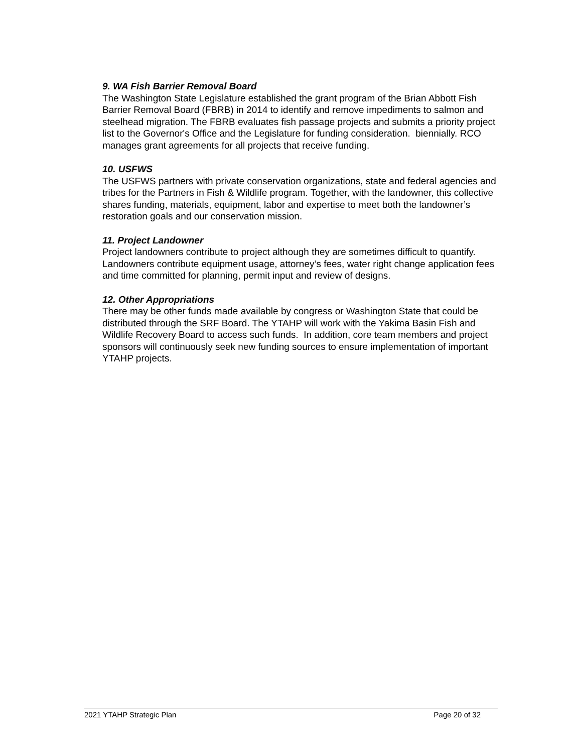9. WA Fish Barrier Removal Board
The Washington State Legislature established the grant program of the Brian Abbott Fish Barrier Removal Board (FBRB) in 2014 to identify and remove impediments to salmon and steelhead migration. The FBRB evaluates fish passage projects and submits a priority project list to the Governor's Office and the Legislature for funding consideration. biennially. RCO manages grant agreements for all projects that receive funding.
10. USFWS
The USFWS partners with private conservation organizations, state and federal agencies and tribes for the Partners in Fish & Wildlife program. Together, with the landowner, this collective shares funding, materials, equipment, labor and expertise to meet both the landowner’s restoration goals and our conservation mission.
11. Project Landowner
Project landowners contribute to project although they are sometimes difficult to quantify. Landowners contribute equipment usage, attorney’s fees, water right change application fees and time committed for planning, permit input and review of designs.
12. Other Appropriations
There may be other funds made available by congress or Washington State that could be distributed through the SRF Board. The YTAHP will work with the Yakima Basin Fish and Wildlife Recovery Board to access such funds. In addition, core team members and project sponsors will continuously seek new funding sources to ensure implementation of important YTAHP projects.
2021 YTAHP Strategic Plan Page 20 of 32